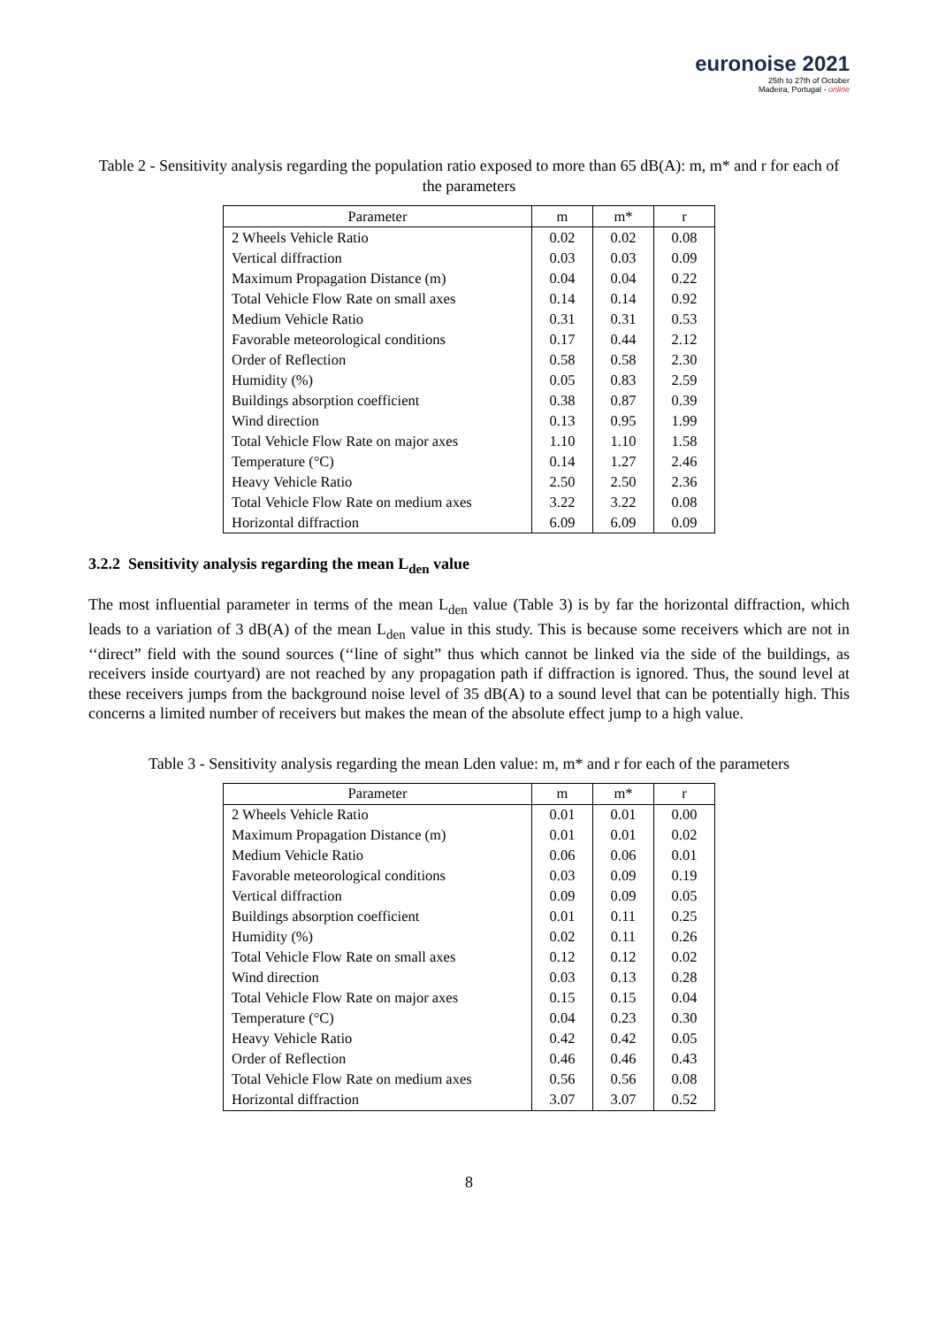euronoise 2021
25th to 27th of October
Madeira, Portugal - online
Table 2 - Sensitivity analysis regarding the population ratio exposed to more than 65 dB(A): m, m* and r for each of the parameters
| Parameter | m | m* | r |
| --- | --- | --- | --- |
| 2 Wheels Vehicle Ratio | 0.02 | 0.02 | 0.08 |
| Vertical diffraction | 0.03 | 0.03 | 0.09 |
| Maximum Propagation Distance (m) | 0.04 | 0.04 | 0.22 |
| Total Vehicle Flow Rate on small axes | 0.14 | 0.14 | 0.92 |
| Medium Vehicle Ratio | 0.31 | 0.31 | 0.53 |
| Favorable meteorological conditions | 0.17 | 0.44 | 2.12 |
| Order of Reflection | 0.58 | 0.58 | 2.30 |
| Humidity (%) | 0.05 | 0.83 | 2.59 |
| Buildings absorption coefficient | 0.38 | 0.87 | 0.39 |
| Wind direction | 0.13 | 0.95 | 1.99 |
| Total Vehicle Flow Rate on major axes | 1.10 | 1.10 | 1.58 |
| Temperature (°C) | 0.14 | 1.27 | 2.46 |
| Heavy Vehicle Ratio | 2.50 | 2.50 | 2.36 |
| Total Vehicle Flow Rate on medium axes | 3.22 | 3.22 | 0.08 |
| Horizontal diffraction | 6.09 | 6.09 | 0.09 |
3.2.2 Sensitivity analysis regarding the mean L<sub>den</sub> value
The most influential parameter in terms of the mean L<sub>den</sub> value (Table 3) is by far the horizontal diffraction, which leads to a variation of 3 dB(A) of the mean L<sub>den</sub> value in this study. This is because some receivers which are not in ‘‘direct” field with the sound sources (‘‘line of sight” thus which cannot be linked via the side of the buildings, as receivers inside courtyard) are not reached by any propagation path if diffraction is ignored. Thus, the sound level at these receivers jumps from the background noise level of 35 dB(A) to a sound level that can be potentially high. This concerns a limited number of receivers but makes the mean of the absolute effect jump to a high value.
Table 3 - Sensitivity analysis regarding the mean Lden value: m, m* and r for each of the parameters
| Parameter | m | m* | r |
| --- | --- | --- | --- |
| 2 Wheels Vehicle Ratio | 0.01 | 0.01 | 0.00 |
| Maximum Propagation Distance (m) | 0.01 | 0.01 | 0.02 |
| Medium Vehicle Ratio | 0.06 | 0.06 | 0.01 |
| Favorable meteorological conditions | 0.03 | 0.09 | 0.19 |
| Vertical diffraction | 0.09 | 0.09 | 0.05 |
| Buildings absorption coefficient | 0.01 | 0.11 | 0.25 |
| Humidity (%) | 0.02 | 0.11 | 0.26 |
| Total Vehicle Flow Rate on small axes | 0.12 | 0.12 | 0.02 |
| Wind direction | 0.03 | 0.13 | 0.28 |
| Total Vehicle Flow Rate on major axes | 0.15 | 0.15 | 0.04 |
| Temperature (°C) | 0.04 | 0.23 | 0.30 |
| Heavy Vehicle Ratio | 0.42 | 0.42 | 0.05 |
| Order of Reflection | 0.46 | 0.46 | 0.43 |
| Total Vehicle Flow Rate on medium axes | 0.56 | 0.56 | 0.08 |
| Horizontal diffraction | 3.07 | 3.07 | 0.52 |
8